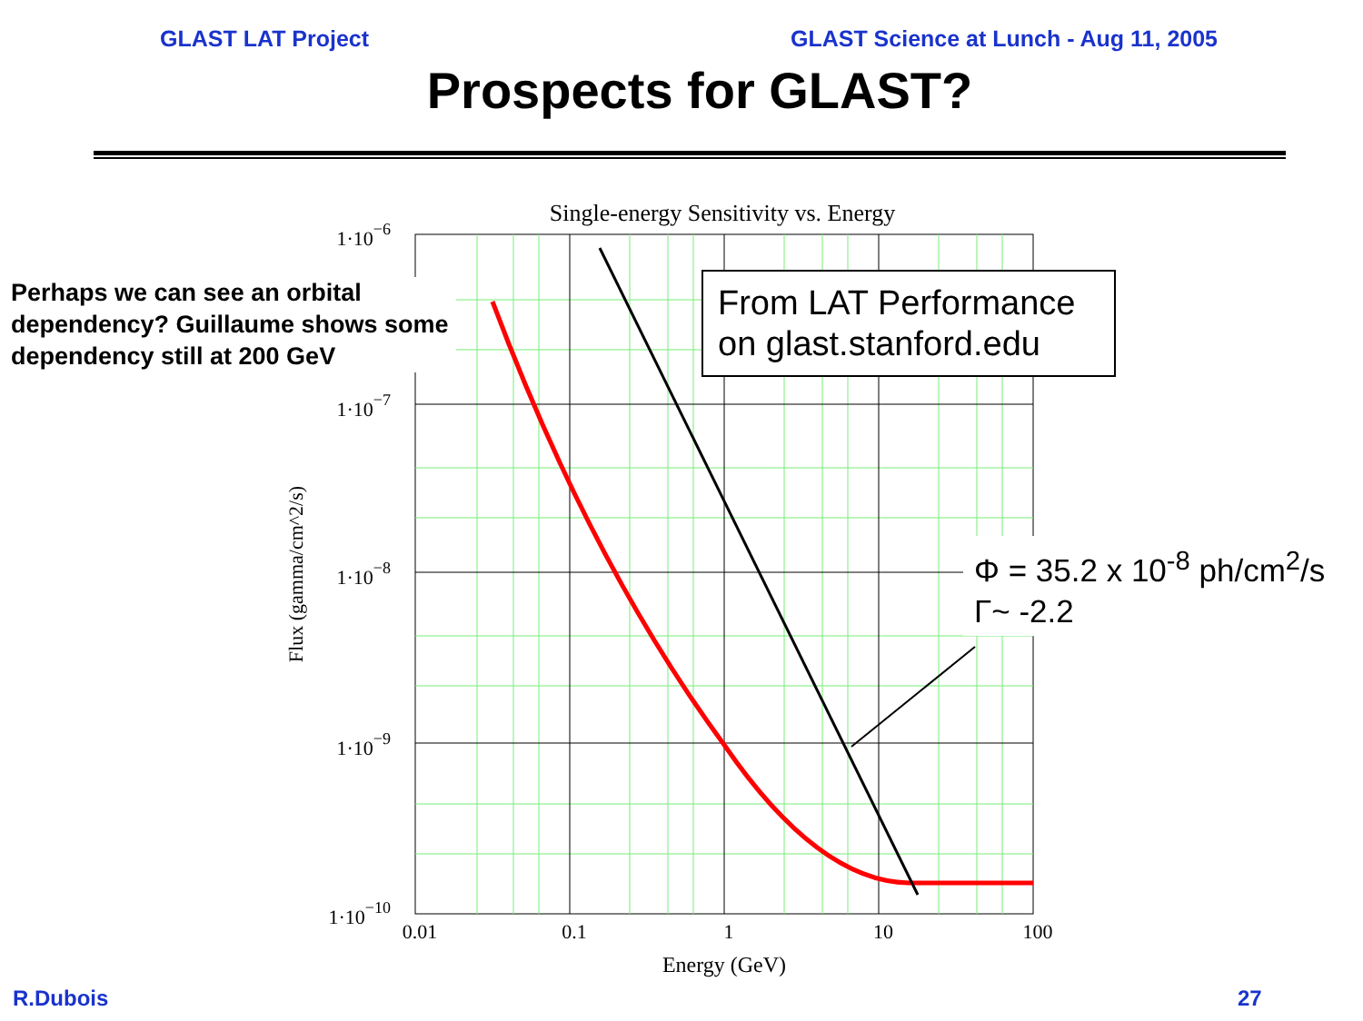GLAST LAT Project GLAST Science at Lunch - Aug 11, 2005
Prospects for GLAST?
Single-energy Sensitivity vs. Energy
1·10−6
1·10−7
1·10−8
1·10−9
1·10−10
0.01
0.1
1
10
100
Energy (GeV)
Flux (gamma/cm^2/s)
Perhaps we can see an orbital dependency? Guillaume shows some dependency still at 200 GeV
From LAT Performance on glast.stanford.edu
Φ = 35.2 x 10<sup>-8</sup> ph/cm<sup>2</sup>/s
Γ~ -2.2
R.Dubois 27